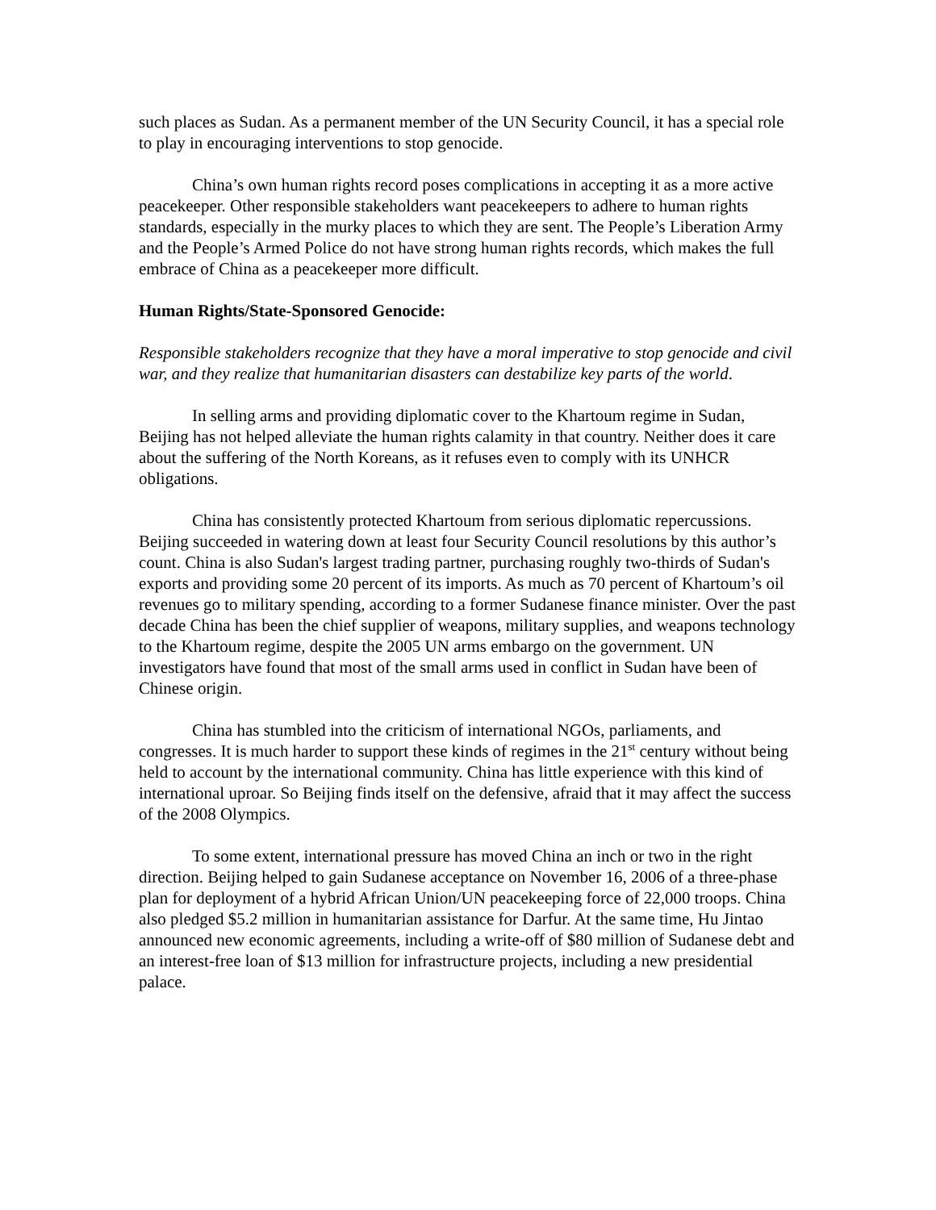such places as Sudan. As a permanent member of the UN Security Council, it has a special role to play in encouraging interventions to stop genocide.
China’s own human rights record poses complications in accepting it as a more active peacekeeper. Other responsible stakeholders want peacekeepers to adhere to human rights standards, especially in the murky places to which they are sent. The People’s Liberation Army and the People’s Armed Police do not have strong human rights records, which makes the full embrace of China as a peacekeeper more difficult.
Human Rights/State-Sponsored Genocide:
Responsible stakeholders recognize that they have a moral imperative to stop genocide and civil war, and they realize that humanitarian disasters can destabilize key parts of the world.
In selling arms and providing diplomatic cover to the Khartoum regime in Sudan, Beijing has not helped alleviate the human rights calamity in that country. Neither does it care about the suffering of the North Koreans, as it refuses even to comply with its UNHCR obligations.
China has consistently protected Khartoum from serious diplomatic repercussions. Beijing succeeded in watering down at least four Security Council resolutions by this author’s count. China is also Sudan's largest trading partner, purchasing roughly two-thirds of Sudan's exports and providing some 20 percent of its imports. As much as 70 percent of Khartoum’s oil revenues go to military spending, according to a former Sudanese finance minister. Over the past decade China has been the chief supplier of weapons, military supplies, and weapons technology to the Khartoum regime, despite the 2005 UN arms embargo on the government. UN investigators have found that most of the small arms used in conflict in Sudan have been of Chinese origin.
China has stumbled into the criticism of international NGOs, parliaments, and congresses. It is much harder to support these kinds of regimes in the 21<sup>st</sup> century without being held to account by the international community. China has little experience with this kind of international uproar. So Beijing finds itself on the defensive, afraid that it may affect the success of the 2008 Olympics.
To some extent, international pressure has moved China an inch or two in the right direction. Beijing helped to gain Sudanese acceptance on November 16, 2006 of a three-phase plan for deployment of a hybrid African Union/UN peacekeeping force of 22,000 troops. China also pledged $5.2 million in humanitarian assistance for Darfur. At the same time, Hu Jintao announced new economic agreements, including a write-off of $80 million of Sudanese debt and an interest-free loan of $13 million for infrastructure projects, including a new presidential palace.